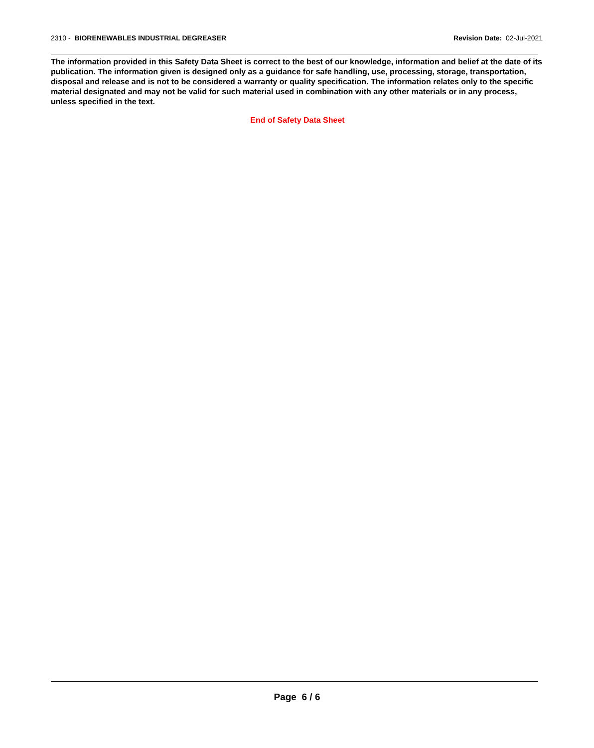2310 - BIORENEWABLES INDUSTRIAL DEGREASER
Revision Date: 02-Jul-2021
The information provided in this Safety Data Sheet is correct to the best of our knowledge, information and belief at the date of its publication. The information given is designed only as a guidance for safe handling, use, processing, storage, transportation, disposal and release and is not to be considered a warranty or quality specification. The information relates only to the specific material designated and may not be valid for such material used in combination with any other materials or in any process, unless specified in the text.
End of Safety Data Sheet
Page 6 / 6